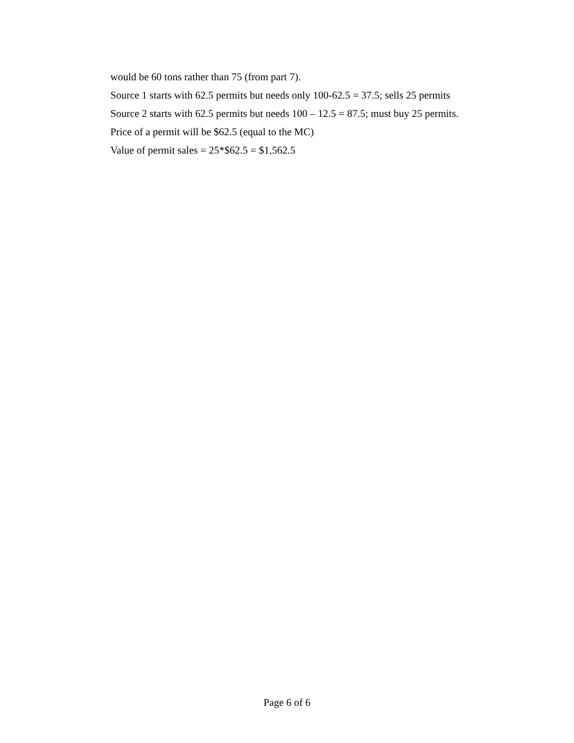would be 60 tons rather than 75 (from part 7).
Source 1 starts with 62.5 permits but needs only 100-62.5 = 37.5; sells 25 permits
Source 2 starts with 62.5 permits but needs 100 – 12.5 = 87.5; must buy 25 permits.
Price of a permit will be $62.5 (equal to the MC)
Value of permit sales = 25*$62.5 = $1,562.5
Page 6 of 6